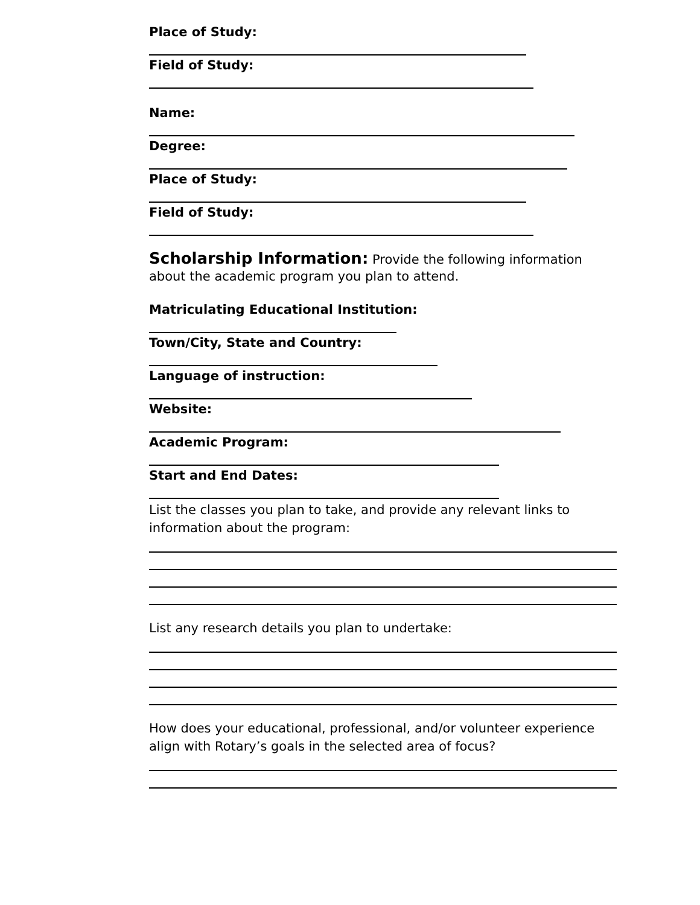Place of Study:
Field of Study:
Name:
Degree:
Place of Study:
Field of Study:
Scholarship Information: Provide the following information about the academic program you plan to attend.
Matriculating Educational Institution:
Town/City, State and Country:
Language of instruction:
Website:
Academic Program:
Start and End Dates:
List the classes you plan to take, and provide any relevant links to information about the program:
List any research details you plan to undertake:
How does your educational, professional, and/or volunteer experience align with Rotary’s goals in the selected area of focus?